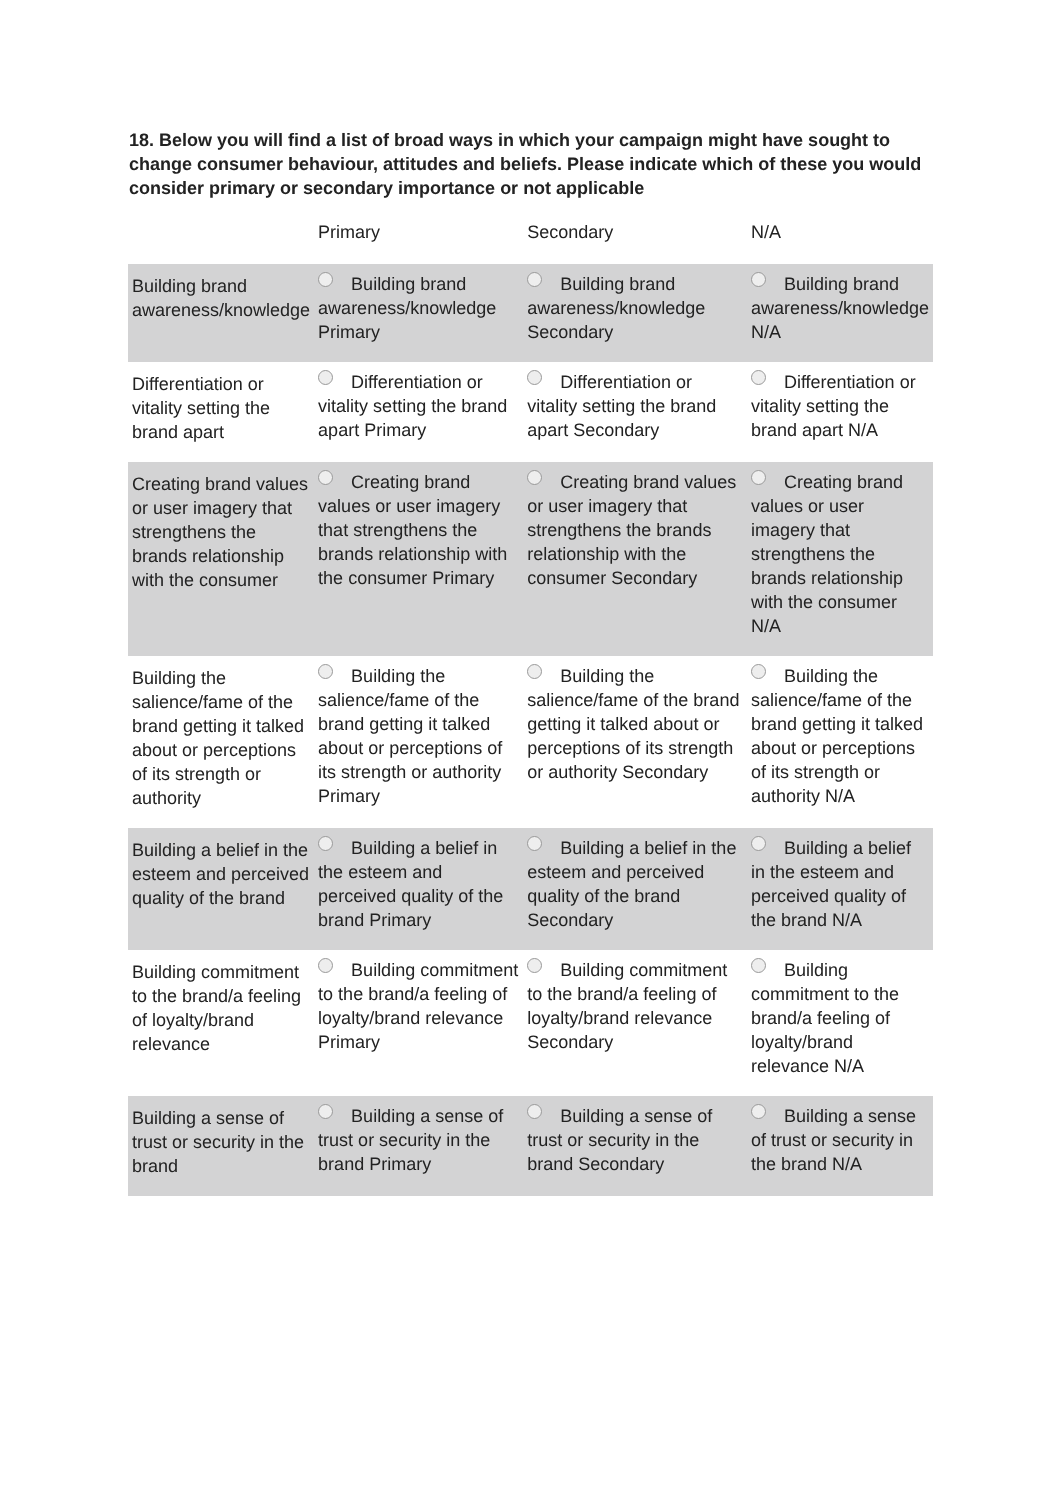18. Below you will find a list of broad ways in which your campaign might have sought to change consumer behaviour, attitudes and beliefs. Please indicate which of these you would consider primary or secondary importance or not applicable
| | Primary | Secondary | N/A |
| --- | --- | --- | --- |
| Building brand awareness/knowledge | Building brand awareness/knowledge Primary | Building brand awareness/knowledge Secondary | Building brand awareness/knowledge N/A |
| Differentiation or vitality setting the brand apart | Differentiation or vitality setting the brand apart Primary | Differentiation or vitality setting the brand apart Secondary | Differentiation or vitality setting the brand apart N/A |
| Creating brand values or user imagery that strengthens the brands relationship with the consumer | Creating brand values or user imagery that strengthens the brands relationship with the consumer Primary | Creating brand values or user imagery that strengthens the brands relationship with the consumer Secondary | Creating brand values or user imagery that strengthens the brands relationship with the consumer N/A |
| Building the salience/fame of the brand getting it talked about or perceptions of its strength or authority | Building the salience/fame of the brand getting it talked about or perceptions of its strength or authority Primary | Building the salience/fame of the brand getting it talked about or perceptions of its strength or authority Secondary | Building the salience/fame of the brand getting it talked about or perceptions of its strength or authority N/A |
| Building a belief in the esteem and perceived quality of the brand | Building a belief in the esteem and perceived quality of the brand Primary | Building a belief in the esteem and perceived quality of the brand Secondary | Building a belief in the esteem and perceived quality of the brand N/A |
| Building commitment to the brand/a feeling of loyalty/brand relevance | Building commitment to the brand/a feeling of loyalty/brand relevance Primary | Building commitment to the brand/a feeling of loyalty/brand relevance Secondary | Building commitment to the brand/a feeling of loyalty/brand relevance N/A |
| Building a sense of trust or security in the brand | Building a sense of trust or security in the brand Primary | Building a sense of trust or security in the brand Secondary | Building a sense of trust or security in the brand N/A |